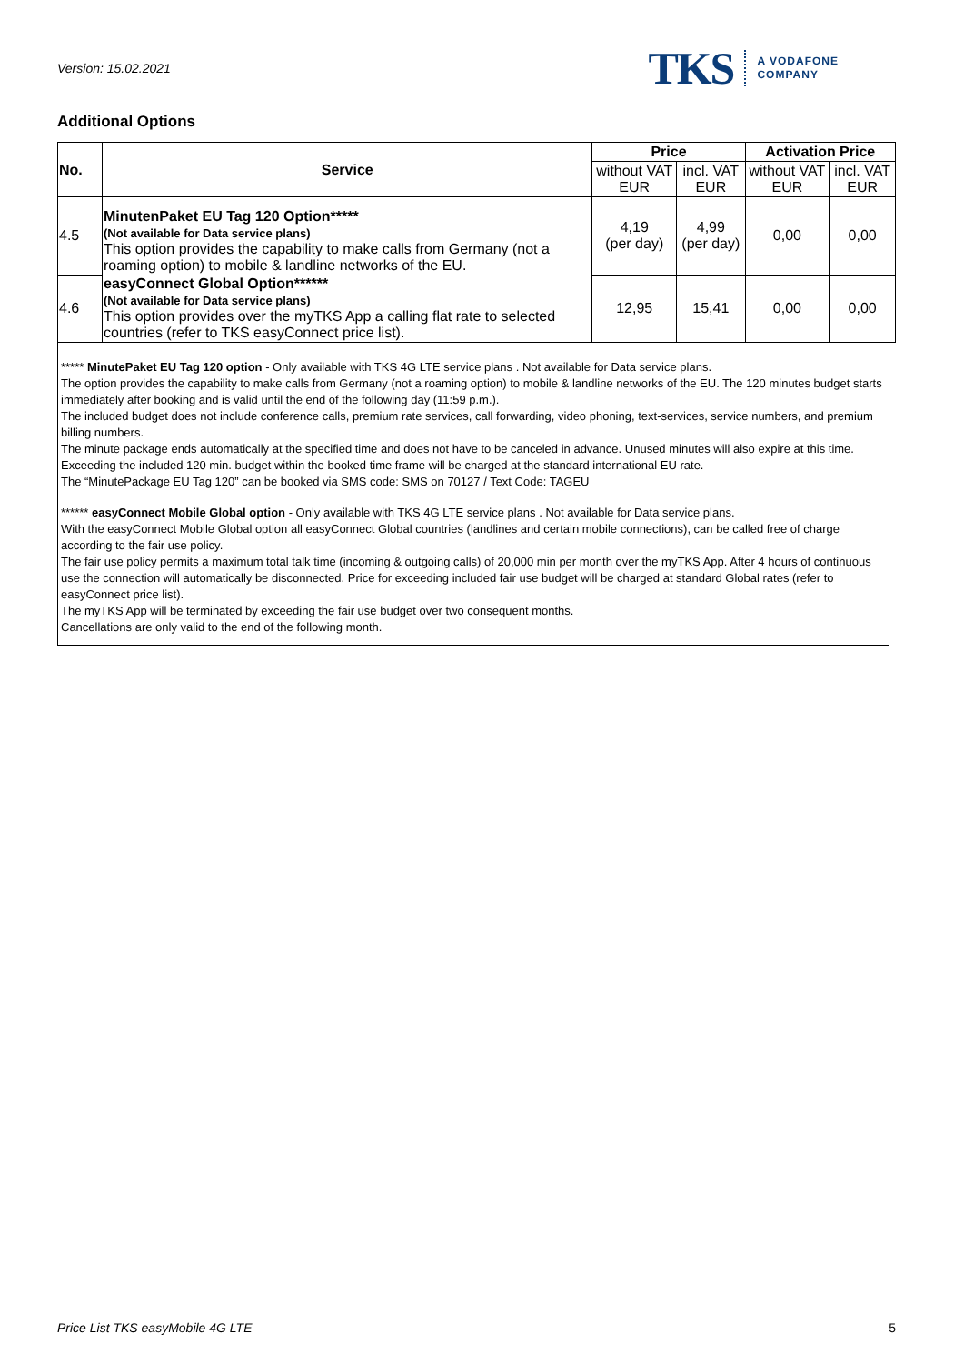Version: 15.02.2021
TKS A VODAFONE
COMPANY
Additional Options
| No. | Service | Price | | Activation Price | |
| --- | --- | --- | --- | --- | --- |
| | | without VAT EUR | incl. VAT EUR | without VAT EUR | incl. VAT EUR |
| 4.5 | MinutenPaket EU Tag 120 Option***** (Not available for Data service plans) This option provides the capability to make calls from Germany (not a roaming option) to mobile & landline networks of the EU. | 4,19 (per day) | 4,99 (per day) | 0,00 | 0,00 |
| 4.6 | easyConnect Global Option****** (Not available for Data service plans) This option provides over the myTKS App a calling flat rate to selected countries (refer to TKS easyConnect price list). | 12,95 | 15,41 | 0,00 | 0,00 |
***** MinutePaket EU Tag 120 option - Only available with TKS 4G LTE service plans . Not available for Data service plans.
The option provides the capability to make calls from Germany (not a roaming option) to mobile & landline networks of the EU. The 120 minutes budget starts immediately after booking and is valid until the end of the following day (11:59 p.m.).
The included budget does not include conference calls, premium rate services, call forwarding, video phoning, text-services, service numbers, and premium billing numbers.
The minute package ends automatically at the specified time and does not have to be canceled in advance. Unused minutes will also expire at this time. Exceeding the included 120 min. budget within the booked time frame will be charged at the standard international EU rate.
The “MinutePackage EU Tag 120” can be booked via SMS code: SMS on 70127 / Text Code: TAGEU
****** easyConnect Mobile Global option - Only available with TKS 4G LTE service plans . Not available for Data service plans.
With the easyConnect Mobile Global option all easyConnect Global countries (landlines and certain mobile connections), can be called free of charge according to the fair use policy.
The fair use policy permits a maximum total talk time (incoming & outgoing calls) of 20,000 min per month over the myTKS App. After 4 hours of continuous use the connection will automatically be disconnected. Price for exceeding included fair use budget will be charged at standard Global rates (refer to easyConnect price list).
The myTKS App will be terminated by exceeding the fair use budget over two consequent months.
Cancellations are only valid to the end of the following month.
Price List TKS easyMobile 4G LTE 5